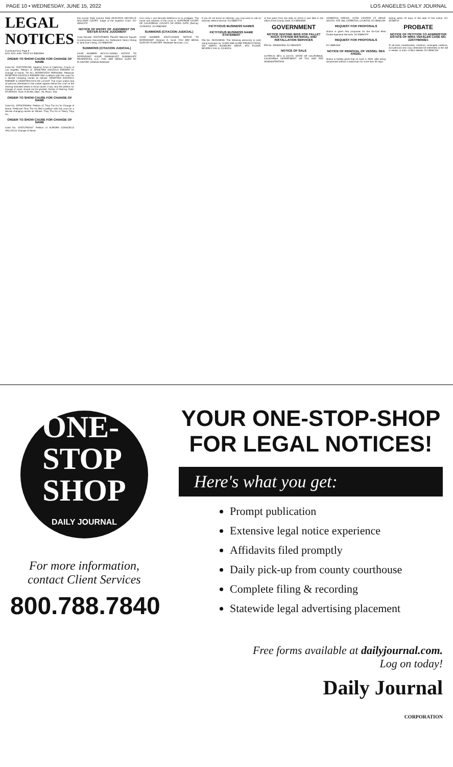PAGE 10 • WEDNESDAY, JUNE 15, 2022 LOS ANGELES DAILY JOURNAL
LEGAL NOTICES
Continued from Page 9
6/15, 6/22, 6/29, 7/6/22 DJ-3590559#
ORDER TO SHOW CAUSE FOR CHANGE OF NAME
Case No. 22STCP02165. Superior Court of California, County of Los Angeles. Petition of: DEMETRIA OSCEOLA FARMER for Change of Name. TO ALL INTERESTED PERSONS: Petitioner DEMETRIA OSCEOLA FARMER filed a petition with this court for a decree changing names as follows: DEMETRIA OSCEOLA FARMER to DEMETRIA NYX DE LA NUIT. The Court orders that all persons interested in this matter appear before this court at the hearing indicated below to show cause, if any, why the petition for change of name should not be granted. Notice of Hearing: Date: 07/29/2022, Time: 9:30 AM, Dept.: 26, Room: 316.
ORDER TO SHOW CAUSE FOR CHANGE OF NAME
Case No. 22PSCP00264. Petition of: Thuy Thu Ho for Change of Name. Petitioner Thuy Thu Ho filed a petition with this court for a decree changing names as follows: Thuy Thu Ho to Tawny Thuy Ho.
ORDER TO SHOW CAUSE FOR CHANGE OF NAME
Case No. 22STCP02167. Petition of AURORA CONSUELO VALLES for Change of Name.
this county: Daily Journal. Date: 05/31/2022. MICHELLE WILLIAMS COURT, Judge of the Superior Court. DJ-3594127#
NOTICE OF ENTRY OF JUDGMENT ON SISTER-STATE JUDGMENT
Case Number: 20STCP03879. Plaintiff: Biltmore Square Condominium Association, Inc. Defendant: Henry Cheng & Jane Doe Cheng. DJ-3589229#
SUMMONS (CITACION JUDICIAL)
CASE NUMBER: BCV-21-103004. NOTICE TO DEFENDANT: AUGIE DOMINGUEZ; DOMINGUEZ PROPERTIES LLC. YOU ARE BEING SUED BY PLAINTIFF: DENNIS RAMSAY.
Una carta o una llamada telefónica no lo protegen. The name and address of the court is: SUPERIOR COURT OF CALIFORNIA, COUNTY OF KERN. DATE (Fecha): 12/29/2021. DJ-3589183#
SUMMONS (CITACION JUDICIAL)
CASE NUMBER: 20STLC01903. NOTICE TO DEFENDANT: Omarion D. Scott. YOU ARE BEING SUED BY PLAINTIFF: Westlake Services, LLC.
If you do not know an attorney, you may want to call an attorney referral service. DJ-3586777#
FICTITIOUS BUSINESS NAMES
FICTITIOUS BUSINESS NAME STATEMENT
File No. 2022109030. The following person(s) is (are) doing business as: GUNN AND GUNN PRODUCTIONS, 450 NORTH ROXBURY DRIVE, 8TH FLOOR, BEVERLY HILLS, CA 90210.
of five years from the date on which it was filed in the office of the County Clerk. DJ-3590405#
GOVERNMENT
NOTICE INVITING BIDS FOR PALLET RACK SYSTEM MATERIAL AND INSTALLATION SERVICES
IFB No. 2000002550. DJ-3594397#
NOTICE OF SALE
COTPA-21 REV. 6 (10-17). STATE OF CALIFORNIA, CALIFORNIA DEPARTMENT OF TAX AND FEE ADMINISTRATION.
CERRITOS OFFICE, 12750 CENTER CT DRIVE SOUTH, STE 300, CERRITOS, CA 90703. DJ-3590123#
REQUEST FOR PROPOSALS
Notice is given that proposals for the On-Call Real Estate Appraisal Services. DJ-3589437#
REQUEST FOR PROPOSALS
DJ-3589434#
NOTICE OF REMOVAL OF VESSEL SEA ANGEL
Notice is hereby given that on June 4, 2022, after being abandoned without a watchman for more than 30 days.
writing within 10 days of the date of this notice. DJ-3576871#
PROBATE
NOTICE OF PETITION TO ADMINISTER ESTATE OF MIRA VEKSLER CASE NO. 22STPB05821
To all heirs, beneficiaries, creditors, contingent creditors, and persons who may otherwise be interested in the will or estate, or both, of Mira Veksler. DJ-3596134#
ONE-
STOP
SHOP
DAILY JOURNAL
For more information,
contact Client Services
800.788.7840
YOUR ONE-STOP-SHOP
FOR LEGAL NOTICES!
Here's what you get:
Prompt publication
Extensive legal notice experience
Affidavits filed promptly
Daily pick-up from county courthouse
Complete filing & recording
Statewide legal advertising placement
Free forms available at dailyjournal.com.
Log on today!
Daily Journal
CORPORATION